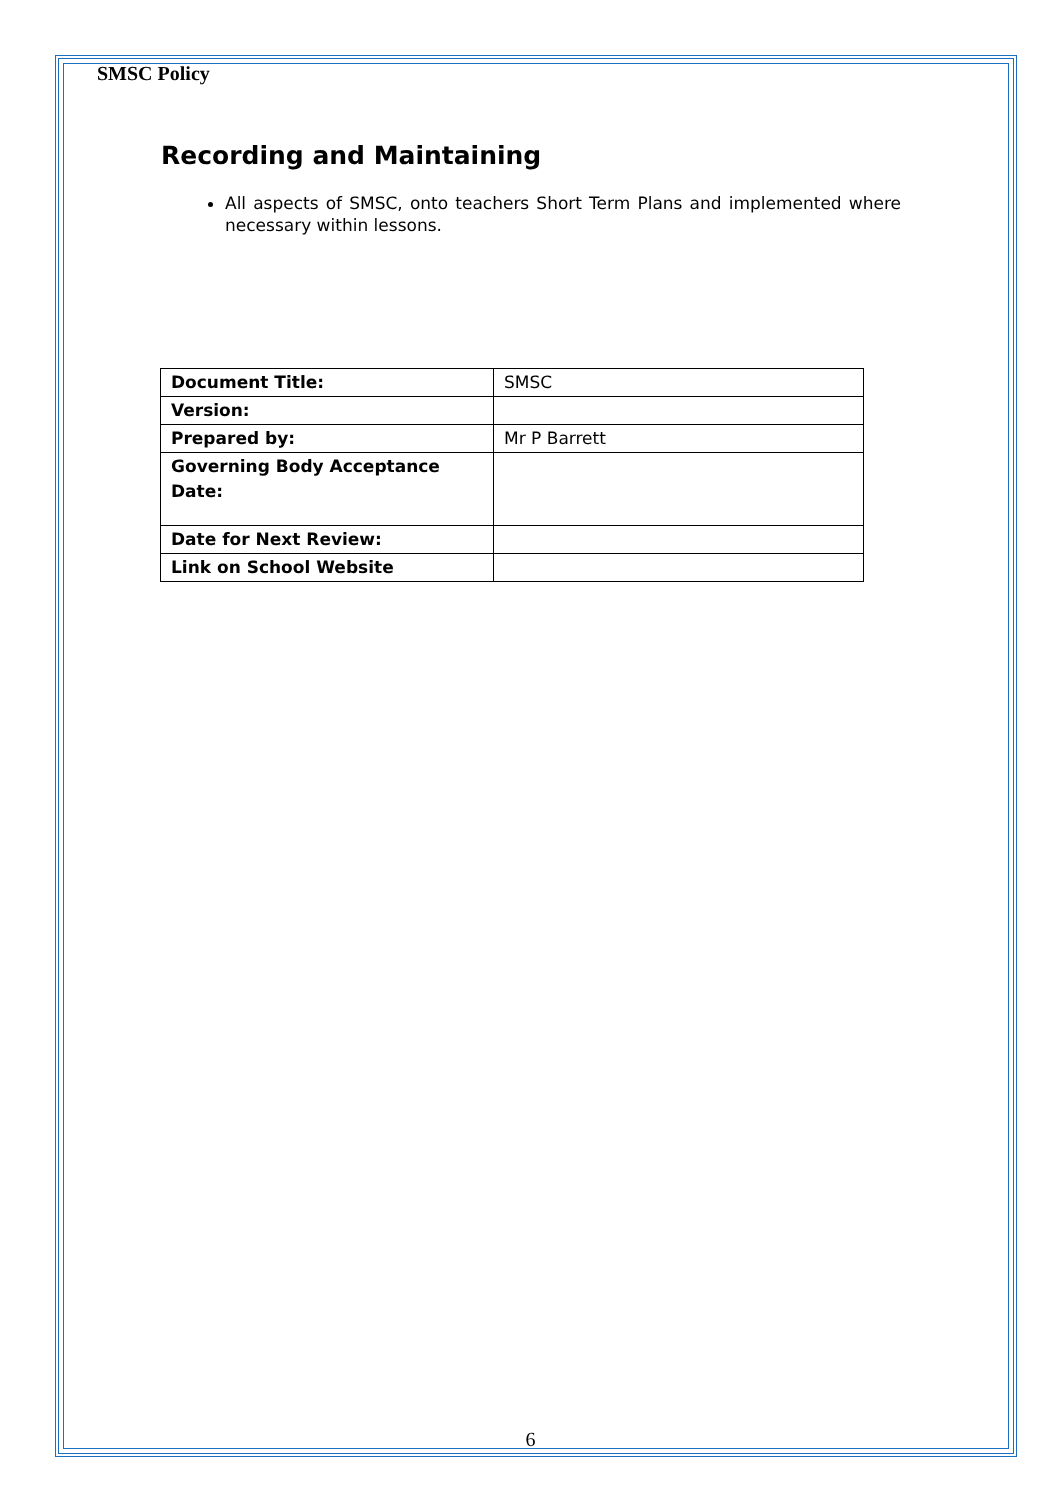SMSC Policy
Recording and Maintaining
All aspects of SMSC, onto teachers Short Term Plans and implemented where necessary within lessons.
| Document Title: | SMSC |
| Version: | |
| Prepared by: | Mr P Barrett |
| Governing Body Acceptance Date: | |
| Date for Next Review: | |
| Link on School Website | |
6